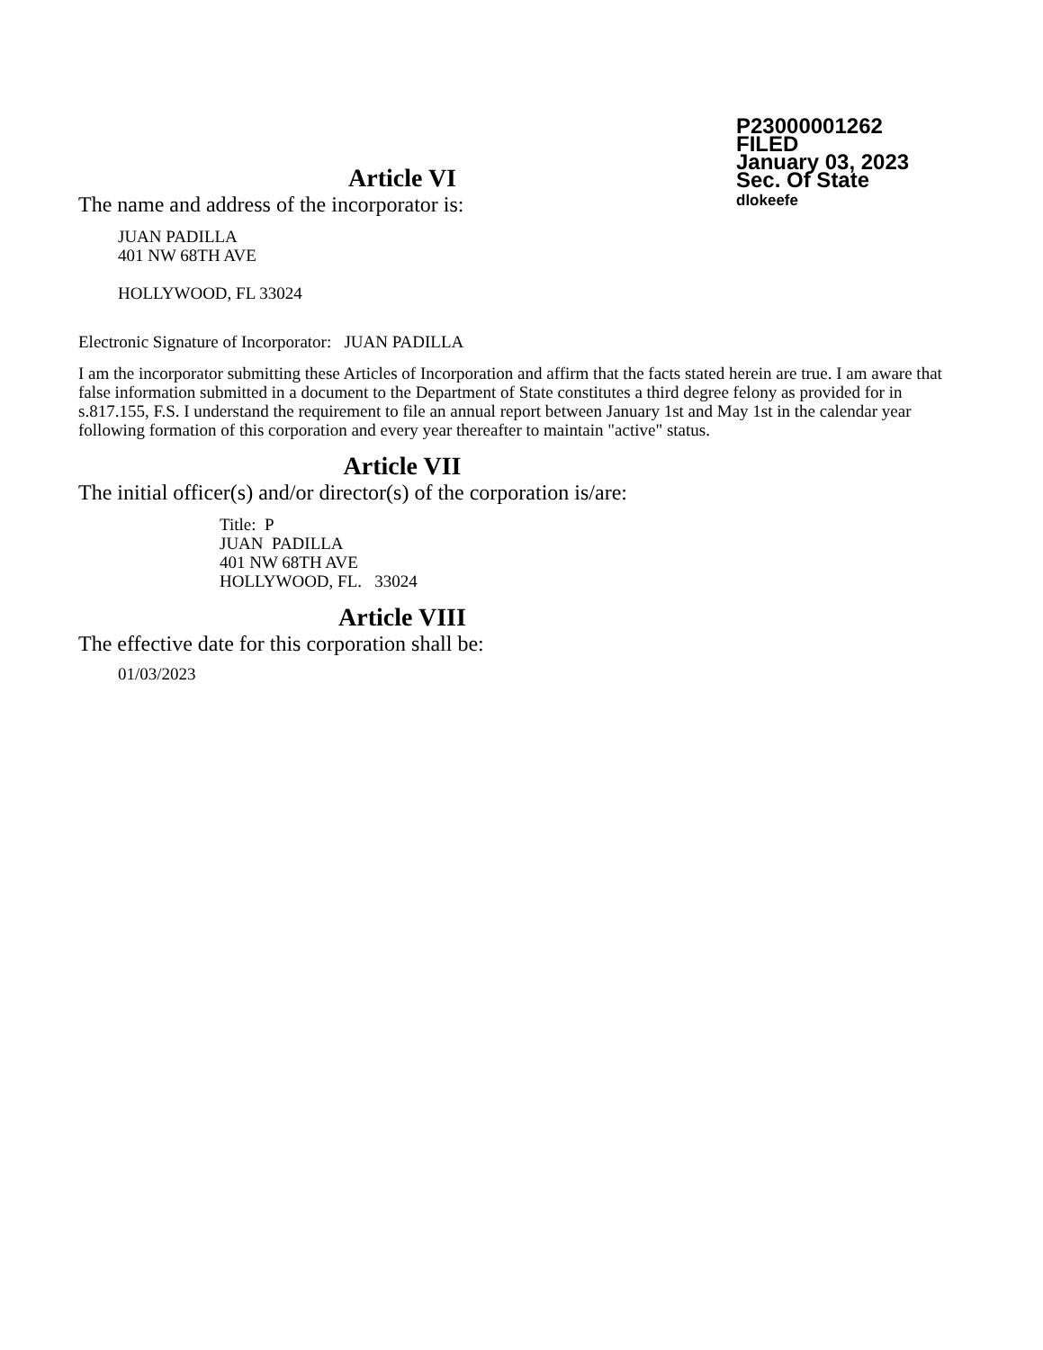P23000001262
FILED
January 03, 2023
Sec. Of State
dlokeefe
Article VI
The name and address of the incorporator is:
JUAN PADILLA
401 NW 68TH AVE
HOLLYWOOD, FL 33024
Electronic Signature of Incorporator: JUAN PADILLA
I am the incorporator submitting these Articles of Incorporation and affirm that the facts stated herein are true. I am aware that false information submitted in a document to the Department of State constitutes a third degree felony as provided for in s.817.155, F.S. I understand the requirement to file an annual report between January 1st and May 1st in the calendar year following formation of this corporation and every year thereafter to maintain "active" status.
Article VII
The initial officer(s) and/or director(s) of the corporation is/are:
Title: P
JUAN PADILLA
401 NW 68TH AVE
HOLLYWOOD, FL. 33024
Article VIII
The effective date for this corporation shall be:
01/03/2023